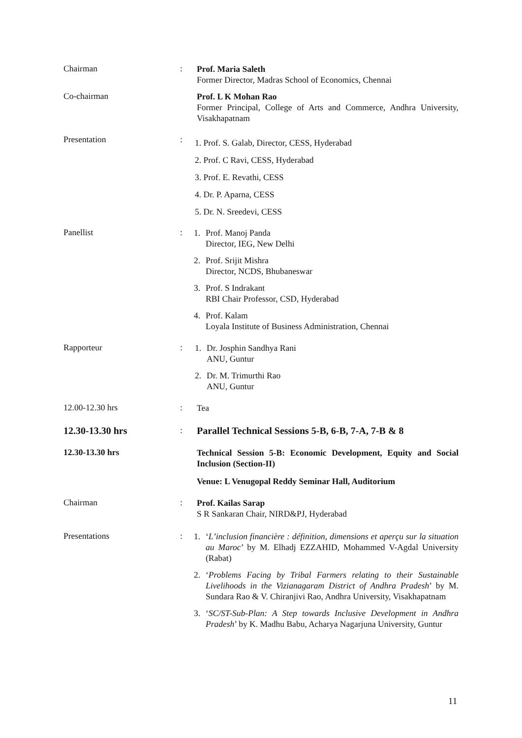Chairman :
Prof. Maria Saleth
Former Director, Madras School of Economics, Chennai
Co-chairman
Prof. L K Mohan Rao
Former Principal, College of Arts and Commerce, Andhra University, Visakhapatnam
Presentation :
1. Prof. S. Galab, Director, CESS, Hyderabad
2. Prof. C Ravi, CESS, Hyderabad
3. Prof. E. Revathi, CESS
4. Dr. P. Aparna, CESS
5. Dr. N. Sreedevi, CESS
Panellist :
1. Prof. Manoj Panda
Director, IEG, New Delhi
2. Prof. Srijit Mishra
Director, NCDS, Bhubaneswar
3. Prof. S Indrakant
RBI Chair Professor, CSD, Hyderabad
4. Prof. Kalam
Loyala Institute of Business Administration, Chennai
Rapporteur :
1. Dr. Josphin Sandhya Rani
ANU, Guntur
2. Dr. M. Trimurthi Rao
ANU, Guntur
12.00-12.30 hrs :
Tea
12.30-13.30 hrs :
Parallel Technical Sessions 5-B, 6-B, 7-A, 7-B & 8
12.30-13.30 hrs
Technical Session 5-B: Economic Development, Equity and Social Inclusion (Section-II)
Venue: L Venugopal Reddy Seminar Hall, Auditorium
Chairman :
Prof. Kailas Sarap
S R Sankaran Chair, NIRD&PJ, Hyderabad
Presentations :
1. ‘L’inclusion financière : définition, dimensions et aperçu sur la situation au Maroc’ by M. Elhadj EZZAHID, Mohammed V-Agdal University (Rabat)
2. ‘Problems Facing by Tribal Farmers relating to their Sustainable Livelihoods in the Vizianagaram District of Andhra Pradesh’ by M. Sundara Rao & V. Chiranjivi Rao, Andhra University, Visakhapatnam
3. ‘SC/ST-Sub-Plan: A Step towards Inclusive Development in Andhra Pradesh’ by K. Madhu Babu, Acharya Nagarjuna University, Guntur
11